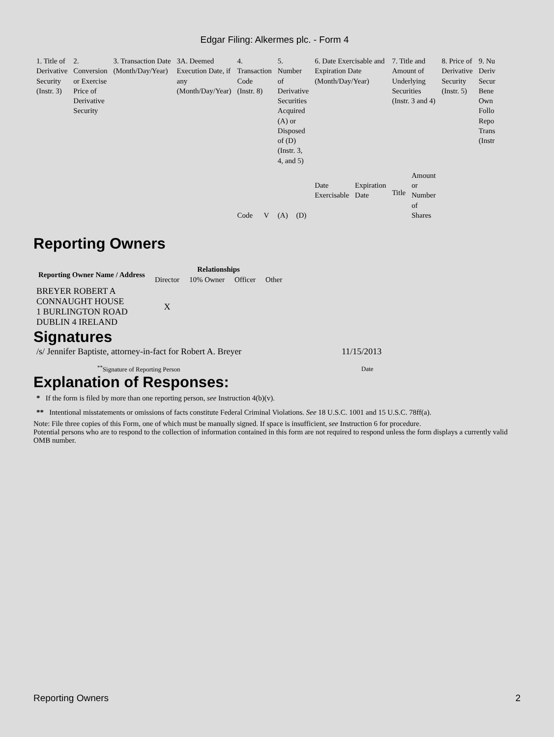Edgar Filing: Alkermes plc. - Form 4
| 1. Title of Derivative Security (Instr. 3) | 2. Conversion or Exercise Price of Derivative Security | 3. Transaction Date (Month/Day/Year) | 3A. Deemed Execution Date, if any (Month/Day/Year) | 4. Transaction Code (Instr. 8) | | 5. Number of Derivative Securities Acquired (A) or Disposed of (D) (Instr. 3, 4, and 5) | | 6. Date Exercisable and Expiration Date (Month/Day/Year) | | 7. Title and Amount of Underlying Securities (Instr. 3 and 4) | | 8. Price of Derivative Security (Instr. 5) | 9. Nu Deriv Secur Bene Own Follo Repo Trans (Instr |
| --- | --- | --- | --- | --- | --- | --- | --- | --- | --- | --- | --- | --- | --- |
| | | | | Code | V | (A) | (D) | Date Exercisable | Expiration Date | Title | Amount or Number of Shares | | |
Reporting Owners
| Reporting Owner Name / Address | Relationships | | | |
| --- | --- | --- | --- | --- |
| | Director | 10% Owner | Officer | Other |
| BREYER ROBERT A CONNAUGHT HOUSE 1 BURLINGTON ROAD DUBLIN 4 IRELAND | X | | | |
Signatures
| /s/ Jennifer Baptiste, attorney-in-fact for Robert A. Breyer | 11/15/2013 |
| <sup>**</sup> Signature of Reporting Person | Date |
Explanation of Responses:
* If the form is filed by more than one reporting person, see Instruction 4(b)(v).
** Intentional misstatements or omissions of facts constitute Federal Criminal Violations. See 18 U.S.C. 1001 and 15 U.S.C. 78ff(a).
Note: File three copies of this Form, one of which must be manually signed. If space is insufficient, see Instruction 6 for procedure.
Potential persons who are to respond to the collection of information contained in this form are not required to respond unless the form displays a currently valid OMB number.
Reporting Owners 2